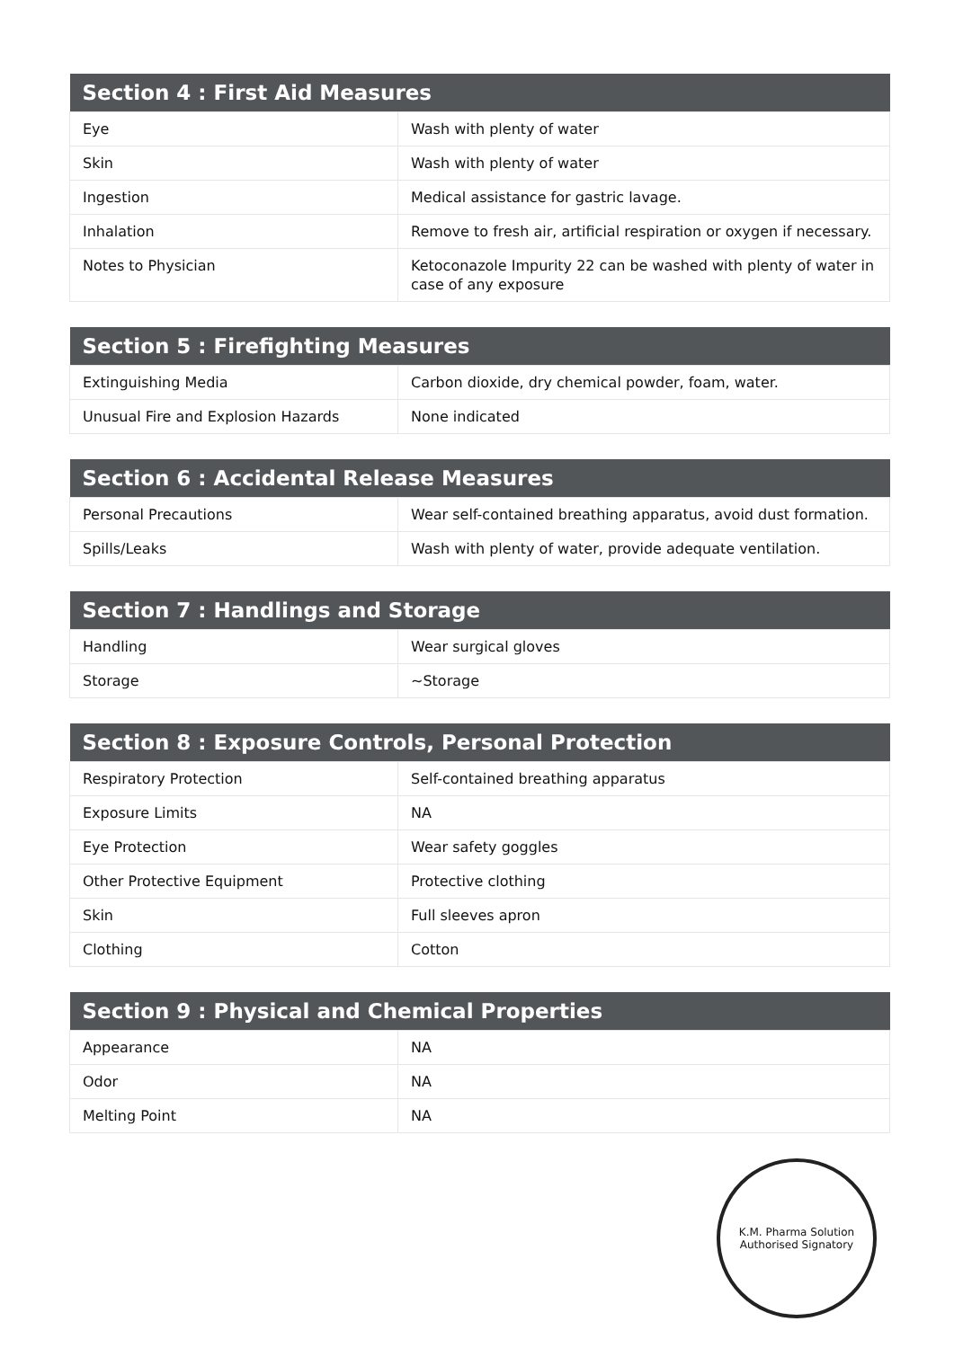| Section 4 : First Aid Measures | |
| --- | --- |
| Eye | Wash with plenty of water |
| Skin | Wash with plenty of water |
| Ingestion | Medical assistance for gastric lavage. |
| Inhalation | Remove to fresh air, artificial respiration or oxygen if necessary. |
| Notes to Physician | Ketoconazole Impurity 22 can be washed with plenty of water in case of any exposure |
| Section 5 : Firefighting Measures | |
| --- | --- |
| Extinguishing Media | Carbon dioxide, dry chemical powder, foam, water. |
| Unusual Fire and Explosion Hazards | None indicated |
| Section 6 : Accidental Release Measures | |
| --- | --- |
| Personal Precautions | Wear self-contained breathing apparatus, avoid dust formation. |
| Spills/Leaks | Wash with plenty of water, provide adequate ventilation. |
| Section 7 : Handlings and Storage | |
| --- | --- |
| Handling | Wear surgical gloves |
| Storage | ~Storage |
| Section 8 : Exposure Controls, Personal Protection | |
| --- | --- |
| Respiratory Protection | Self-contained breathing apparatus |
| Exposure Limits | NA |
| Eye Protection | Wear safety goggles |
| Other Protective Equipment | Protective clothing |
| Skin | Full sleeves apron |
| Clothing | Cotton |
| Section 9 : Physical and Chemical Properties | |
| --- | --- |
| Appearance | NA |
| Odor | NA |
| Melting Point | NA |
K.M. Pharma Solution
Authorised Signatory